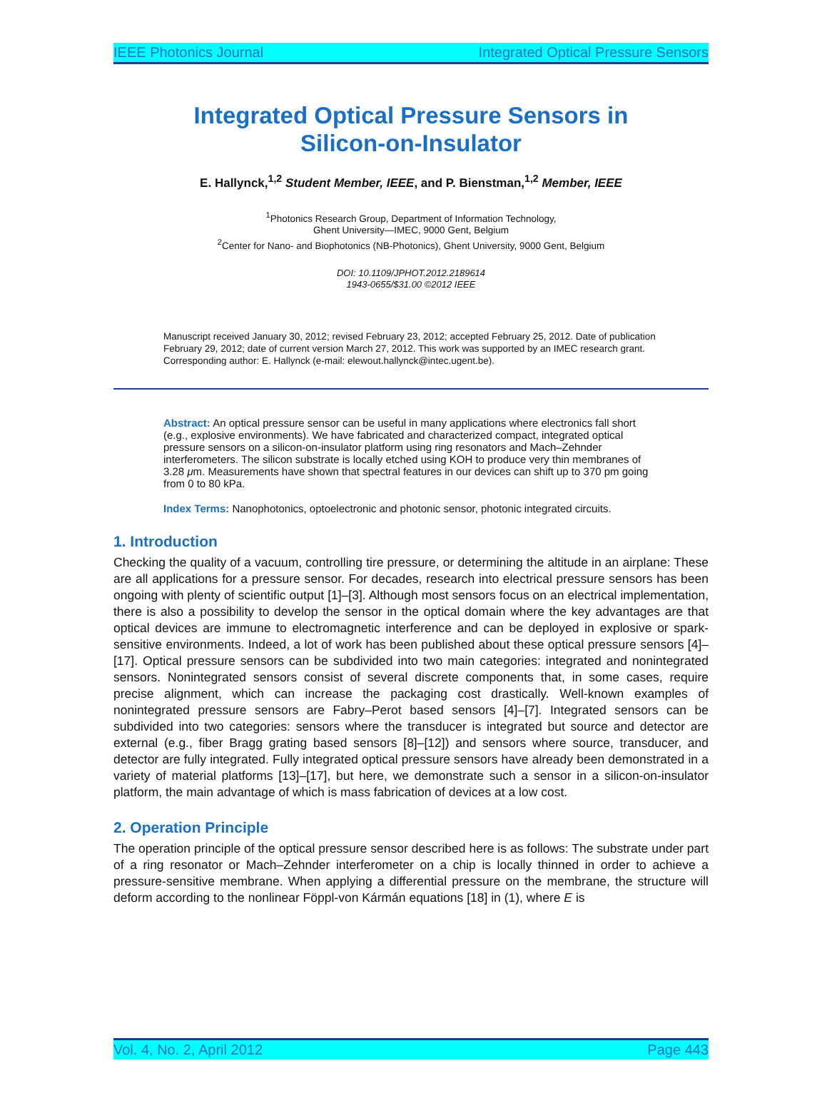IEEE Photonics Journal Integrated Optical Pressure Sensors
Integrated Optical Pressure Sensors in
Silicon-on-Insulator
E. Hallynck,<sup>1,2</sup> Student Member, IEEE, and P. Bienstman,<sup>1,2</sup> Member, IEEE
<sup>1</sup> Photonics Research Group, Department of Information Technology,
Ghent University—IMEC, 9000 Gent, Belgium
<sup>2</sup> Center for Nano- and Biophotonics (NB-Photonics), Ghent University, 9000 Gent, Belgium
DOI: 10.1109/JPHOT.2012.2189614
1943-0655/$31.00 ©2012 IEEE
Manuscript received January 30, 2012; revised February 23, 2012; accepted February 25, 2012. Date of publication February 29, 2012; date of current version March 27, 2012. This work was supported by an IMEC research grant. Corresponding author: E. Hallynck (e-mail: elewout.hallynck@intec.ugent.be).
Abstract: An optical pressure sensor can be useful in many applications where electronics fall short (e.g., explosive environments). We have fabricated and characterized compact, integrated optical pressure sensors on a silicon-on-insulator platform using ring resonators and Mach–Zehnder interferometers. The silicon substrate is locally etched using KOH to produce very thin membranes of 3.28 μm. Measurements have shown that spectral features in our devices can shift up to 370 pm going from 0 to 80 kPa.
Index Terms: Nanophotonics, optoelectronic and photonic sensor, photonic integrated circuits.
1. Introduction
Checking the quality of a vacuum, controlling tire pressure, or determining the altitude in an airplane: These are all applications for a pressure sensor. For decades, research into electrical pressure sensors has been ongoing with plenty of scientific output [1]–[3]. Although most sensors focus on an electrical implementation, there is also a possibility to develop the sensor in the optical domain where the key advantages are that optical devices are immune to electromagnetic interference and can be deployed in explosive or spark-sensitive environments. Indeed, a lot of work has been published about these optical pressure sensors [4]–[17]. Optical pressure sensors can be subdivided into two main categories: integrated and nonintegrated sensors. Nonintegrated sensors consist of several discrete components that, in some cases, require precise alignment, which can increase the packaging cost drastically. Well-known examples of nonintegrated pressure sensors are Fabry–Perot based sensors [4]–[7]. Integrated sensors can be subdivided into two categories: sensors where the transducer is integrated but source and detector are external (e.g., fiber Bragg grating based sensors [8]–[12]) and sensors where source, transducer, and detector are fully integrated. Fully integrated optical pressure sensors have already been demonstrated in a variety of material platforms [13]–[17], but here, we demonstrate such a sensor in a silicon-on-insulator platform, the main advantage of which is mass fabrication of devices at a low cost.
2. Operation Principle
The operation principle of the optical pressure sensor described here is as follows: The substrate under part of a ring resonator or Mach–Zehnder interferometer on a chip is locally thinned in order to achieve a pressure-sensitive membrane. When applying a differential pressure on the membrane, the structure will deform according to the nonlinear Föppl-von Kármán equations [18] in (1), where E is
Vol. 4, No. 2, April 2012 Page 443